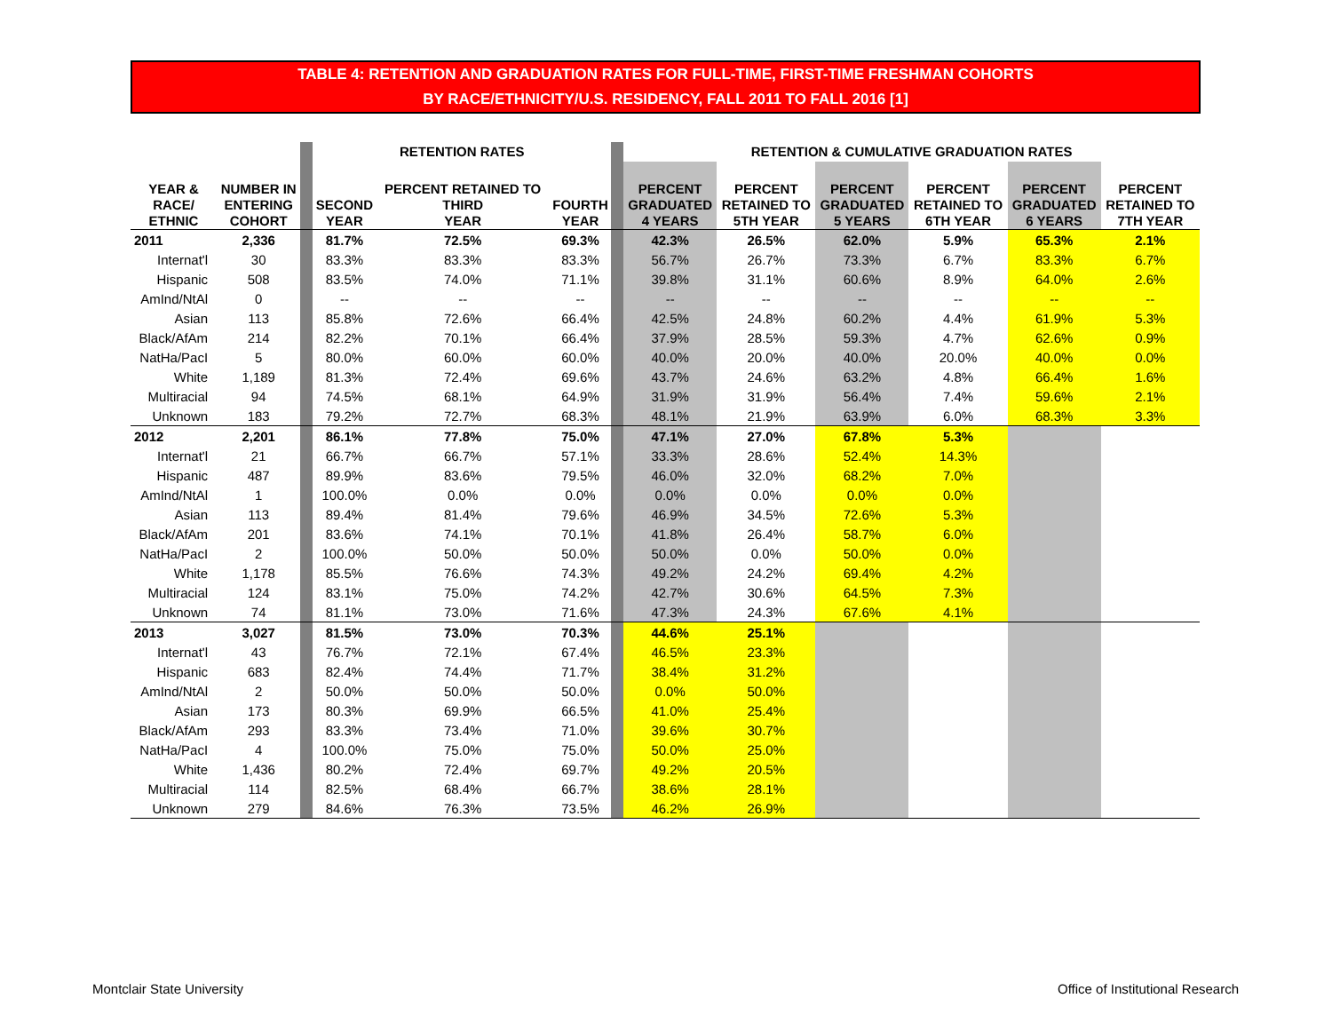TABLE 4: RETENTION AND GRADUATION RATES FOR FULL-TIME, FIRST-TIME FRESHMAN COHORTS
BY RACE/ETHNICITY/U.S. RESIDENCY, FALL 2011 TO FALL 2016 [1]
| | | | RETENTION RATES | | | | RETENTION & CUMULATIVE GRADUATION RATES | | | | | |
| --- | --- | --- | --- | --- | --- | --- | --- | --- | --- | --- | --- | --- |
| YEAR & RACE/ ETHNIC | NUMBER IN ENTERING COHORT | | SECOND YEAR | PERCENT RETAINED TO THIRD YEAR | FOURTH YEAR | | PERCENT GRADUATED 4 YEARS | PERCENT RETAINED TO 5TH YEAR | PERCENT GRADUATED 5 YEARS | PERCENT RETAINED TO 6TH YEAR | PERCENT GRADUATED 6 YEARS | PERCENT RETAINED TO 7TH YEAR |
| 2011 | 2,336 | | 81.7% | 72.5% | 69.3% | | 42.3% | 26.5% | 62.0% | 5.9% | 65.3% | 2.1% |
| Internat'l | 30 | | 83.3% | 83.3% | 83.3% | | 56.7% | 26.7% | 73.3% | 6.7% | 83.3% | 6.7% |
| Hispanic | 508 | | 83.5% | 74.0% | 71.1% | | 39.8% | 31.1% | 60.6% | 8.9% | 64.0% | 2.6% |
| AmInd/NtAl | 0 | | -- | -- | -- | | -- | -- | -- | -- | -- | -- |
| Asian | 113 | | 85.8% | 72.6% | 66.4% | | 42.5% | 24.8% | 60.2% | 4.4% | 61.9% | 5.3% |
| Black/AfAm | 214 | | 82.2% | 70.1% | 66.4% | | 37.9% | 28.5% | 59.3% | 4.7% | 62.6% | 0.9% |
| NatHa/PacI | 5 | | 80.0% | 60.0% | 60.0% | | 40.0% | 20.0% | 40.0% | 20.0% | 40.0% | 0.0% |
| White | 1,189 | | 81.3% | 72.4% | 69.6% | | 43.7% | 24.6% | 63.2% | 4.8% | 66.4% | 1.6% |
| Multiracial | 94 | | 74.5% | 68.1% | 64.9% | | 31.9% | 31.9% | 56.4% | 7.4% | 59.6% | 2.1% |
| Unknown | 183 | | 79.2% | 72.7% | 68.3% | | 48.1% | 21.9% | 63.9% | 6.0% | 68.3% | 3.3% |
| 2012 | 2,201 | | 86.1% | 77.8% | 75.0% | | 47.1% | 27.0% | 67.8% | 5.3% | | |
| Internat'l | 21 | | 66.7% | 66.7% | 57.1% | | 33.3% | 28.6% | 52.4% | 14.3% | | |
| Hispanic | 487 | | 89.9% | 83.6% | 79.5% | | 46.0% | 32.0% | 68.2% | 7.0% | | |
| AmInd/NtAl | 1 | | 100.0% | 0.0% | 0.0% | | 0.0% | 0.0% | 0.0% | 0.0% | | |
| Asian | 113 | | 89.4% | 81.4% | 79.6% | | 46.9% | 34.5% | 72.6% | 5.3% | | |
| Black/AfAm | 201 | | 83.6% | 74.1% | 70.1% | | 41.8% | 26.4% | 58.7% | 6.0% | | |
| NatHa/PacI | 2 | | 100.0% | 50.0% | 50.0% | | 50.0% | 0.0% | 50.0% | 0.0% | | |
| White | 1,178 | | 85.5% | 76.6% | 74.3% | | 49.2% | 24.2% | 69.4% | 4.2% | | |
| Multiracial | 124 | | 83.1% | 75.0% | 74.2% | | 42.7% | 30.6% | 64.5% | 7.3% | | |
| Unknown | 74 | | 81.1% | 73.0% | 71.6% | | 47.3% | 24.3% | 67.6% | 4.1% | | |
| 2013 | 3,027 | | 81.5% | 73.0% | 70.3% | | 44.6% | 25.1% | | | | |
| Internat'l | 43 | | 76.7% | 72.1% | 67.4% | | 46.5% | 23.3% | | | | |
| Hispanic | 683 | | 82.4% | 74.4% | 71.7% | | 38.4% | 31.2% | | | | |
| AmInd/NtAl | 2 | | 50.0% | 50.0% | 50.0% | | 0.0% | 50.0% | | | | |
| Asian | 173 | | 80.3% | 69.9% | 66.5% | | 41.0% | 25.4% | | | | |
| Black/AfAm | 293 | | 83.3% | 73.4% | 71.0% | | 39.6% | 30.7% | | | | |
| NatHa/PacI | 4 | | 100.0% | 75.0% | 75.0% | | 50.0% | 25.0% | | | | |
| White | 1,436 | | 80.2% | 72.4% | 69.7% | | 49.2% | 20.5% | | | | |
| Multiracial | 114 | | 82.5% | 68.4% | 66.7% | | 38.6% | 28.1% | | | | |
| Unknown | 279 | | 84.6% | 76.3% | 73.5% | | 46.2% | 26.9% | | | | |
Montclair State University
Office of Institutional Research